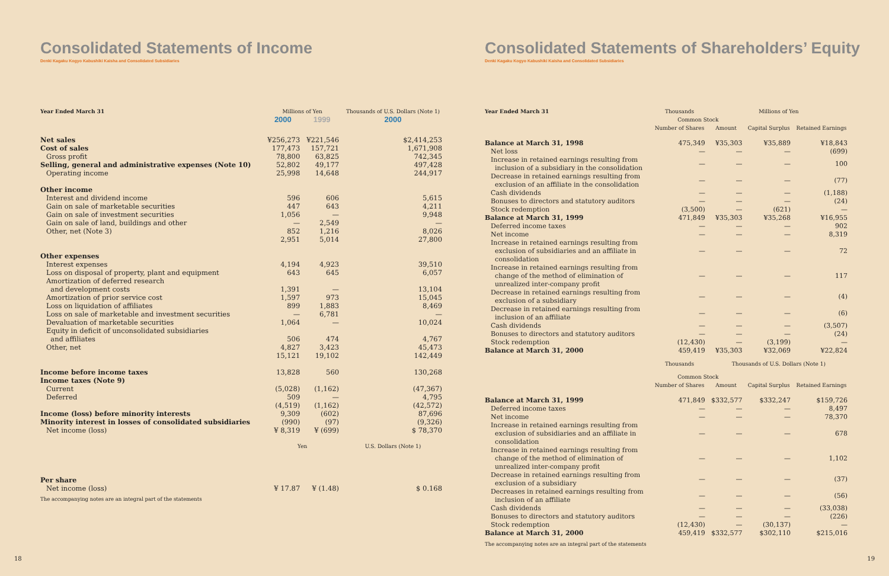Consolidated Statements of Income
Denki Kagaku Kogyo Kabushiki Kaisha and Consolidated Subsidiaries
| Year Ended March 31 | Millions of Yen | | Thousands of U.S. Dollars (Note 1) |
| --- | --- | --- | --- |
| | 2000 | 1999 | 2000 |
| Net sales | ¥256,273 | ¥221,546 | $2,414,253 |
| Cost of sales | 177,473 | 157,721 | 1,671,908 |
| Gross profit | 78,800 | 63,825 | 742,345 |
| Selling, general and administrative expenses (Note 10) | 52,802 | 49,177 | 497,428 |
| Operating income | 25,998 | 14,648 | 244,917 |
| Other income | | | |
| Interest and dividend income | 596 | 606 | 5,615 |
| Gain on sale of marketable securities | 447 | 643 | 4,211 |
| Gain on sale of investment securities | 1,056 | — | 9,948 |
| Gain on sale of land, buildings and other | — | 2,549 | — |
| Other, net (Note 3) | 852 | 1,216 | 8,026 |
| | 2,951 | 5,014 | 27,800 |
| Other expenses | | | |
| Interest expenses | 4,194 | 4,923 | 39,510 |
| Loss on disposal of property, plant and equipment | 643 | 645 | 6,057 |
| Amortization of deferred research and development costs | 1,391 | — | 13,104 |
| Amortization of prior service cost | 1,597 | 973 | 15,045 |
| Loss on liquidation of affiliates | 899 | 1,883 | 8,469 |
| Loss on sale of marketable and investment securities | — | 6,781 | — |
| Devaluation of marketable securities | 1,064 | — | 10,024 |
| Equity in deficit of unconsolidated subsidiaries and affiliates | 506 | 474 | 4,767 |
| Other, net | 4,827 | 3,423 | 45,473 |
| | 15,121 | 19,102 | 142,449 |
| Income before income taxes | 13,828 | 560 | 130,268 |
| Income taxes (Note 9) | | | |
| Current | (5,028) | (1,162) | (47,367) |
| Deferred | 509 | — | 4,795 |
| | (4,519) | (1,162) | (42,572) |
| Income (loss) before minority interests | 9,309 | (602) | 87,696 |
| Minority interest in losses of consolidated subsidiaries | (990) | (97) | (9,326) |
| Net income (loss) | ¥ 8,319 | ¥ (699) | $ 78,370 |
| | Yen | | U.S. Dollars (Note 1) |
| Per share | | | |
| Net income (loss) | ¥ 17.87 | ¥ (1.48) | $ 0.168 |
The accompanying notes are an integral part of the statements
18
Consolidated Statements of Shareholders’ Equity
Denki Kagaku Kogyo Kabushiki Kaisha and Consolidated Subsidiaries
| Year Ended March 31 | Thousands | Millions of Yen | | |
| --- | --- | --- | --- | --- |
| | Common Stock | | | |
| | Number of Shares | Amount | Capital Surplus | Retained Earnings |
| Balance at March 31, 1998 | 475,349 | ¥35,303 | ¥35,889 | ¥18,843 |
| Net loss | — | — | — | (699) |
| Increase in retained earnings resulting from inclusion of a subsidiary in the consolidation | — | — | — | 100 |
| Decrease in retained earnings resulting from exclusion of an affiliate in the consolidation | — | — | — | (77) |
| Cash dividends | — | — | — | (1,188) |
| Bonuses to directors and statutory auditors | — | — | — | (24) |
| Stock redemption | (3,500) | — | (621) | — |
| Balance at March 31, 1999 | 471,849 | ¥35,303 | ¥35,268 | ¥16,955 |
| Deferred income taxes | — | — | — | 902 |
| Net income | — | — | — | 8,319 |
| Increase in retained earnings resulting from exclusion of subsidiaries and an affiliate in consolidation | — | — | — | 72 |
| Increase in retained earnings resulting from change of the method of elimination of unrealized inter-company profit | — | — | — | 117 |
| Decrease in retained earnings resulting from exclusion of a subsidiary | — | — | — | (4) |
| Decrease in retained earnings resulting from inclusion of an affiliate | — | — | — | (6) |
| Cash dividends | — | — | — | (3,507) |
| Bonuses to directors and statutory auditors | — | — | — | (24) |
| Stock redemption | (12,430) | — | (3,199) | — |
| Balance at March 31, 2000 | 459,419 | ¥35,303 | ¥32,069 | ¥22,824 |
| | Thousands | Thousands of U.S. Dollars (Note 1) | | |
| | Common Stock | | | |
| | Number of Shares | Amount | Capital Surplus | Retained Earnings |
| Balance at March 31, 1999 | 471,849 | $332,577 | $332,247 | $159,726 |
| Deferred income taxes | — | — | — | 8,497 |
| Net income | — | — | — | 78,370 |
| Increase in retained earnings resulting from exclusion of subsidiaries and an affiliate in consolidation | — | — | — | 678 |
| Increase in retained earnings resulting from change of the method of elimination of unrealized inter-company profit | — | — | — | 1,102 |
| Decrease in retained earnings resulting from exclusion of a subsidiary | — | — | — | (37) |
| Decreases in retained earnings resulting from inclusion of an affiliate | — | — | — | (56) |
| Cash dividends | — | — | — | (33,038) |
| Bonuses to directors and statutory auditors | — | — | — | (226) |
| Stock redemption | (12,430) | — | (30,137) | — |
| Balance at March 31, 2000 | 459,419 | $332,577 | $302,110 | $215,016 |
The accompanying notes are an integral part of the statements
19